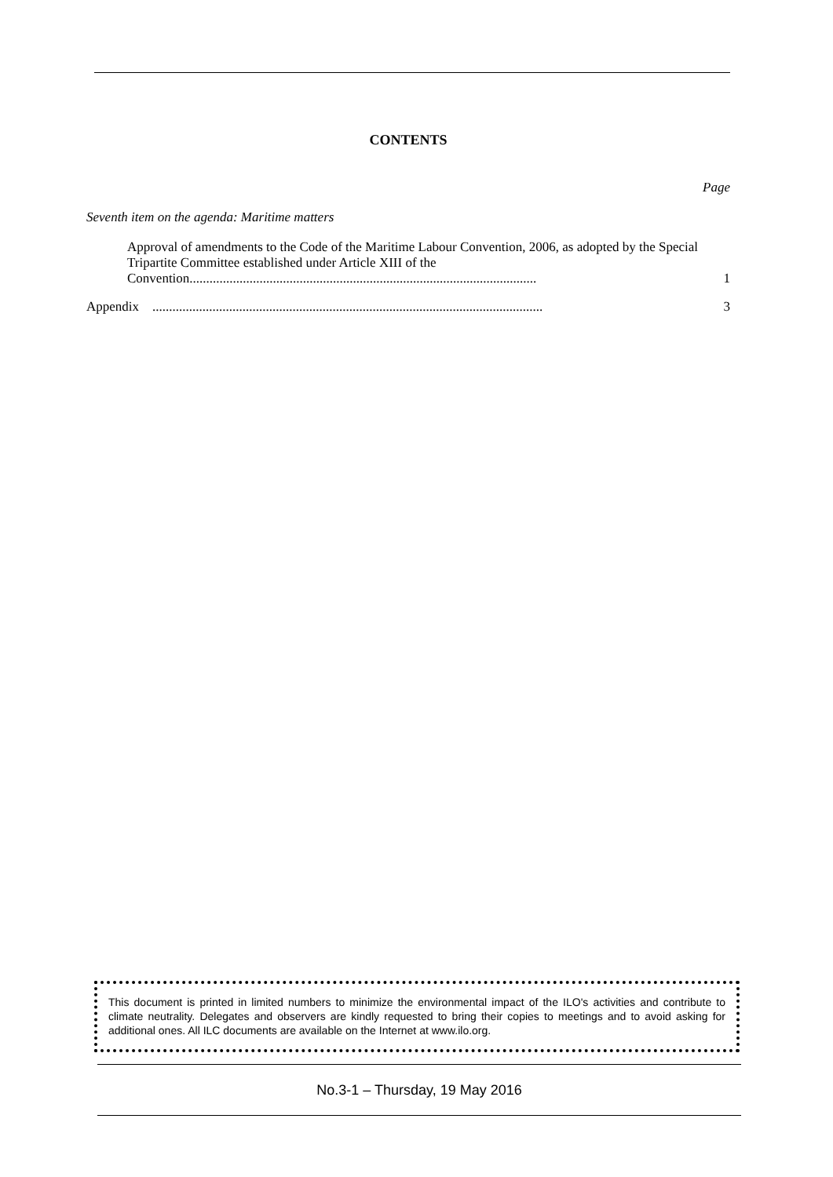CONTENTS
Page
Seventh item on the agenda: Maritime matters
Approval of amendments to the Code of the Maritime Labour Convention, 2006, as adopted by the Special Tripartite Committee established under Article XIII of the Convention........................................................................................................
1
Appendix .....................................................................................................................
3
This document is printed in limited numbers to minimize the environmental impact of the ILO's activities and contribute to climate neutrality. Delegates and observers are kindly requested to bring their copies to meetings and to avoid asking for additional ones. All ILC documents are available on the Internet at www.ilo.org.
No.3-1 – Thursday, 19 May 2016